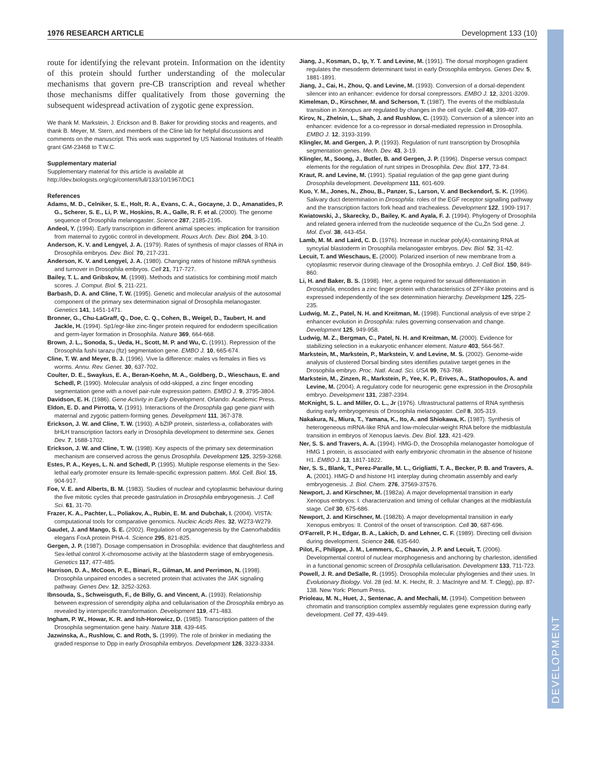1976 RESEARCH ARTICLE Development 133 (10)
DEVELOPMENT
route for identifying the relevant protein. Information on the identity of this protein should further understanding of the molecular mechanisms that govern pre-CB transcription and reveal whether those mechanisms differ qualitatively from those governing the subsequent widespread activation of zygotic gene expression.
We thank M. Markstein, J. Erickson and B. Baker for providing stocks and reagents, and thank B. Meyer, M. Stern, and members of the Cline lab for helpful discussions and comments on the manuscript. This work was supported by US National Institutes of Health grant GM-23468 to T.W.C.
Supplementary material
Supplementary material for this article is available at http://dev.biologists.org/cgi/content/full/133/10/1967/DC1
References
Adams, M. D., Celniker, S. E., Holt, R. A., Evans, C. A., Gocayne, J. D., Amanatides, P. G., Scherer, S. E., Li, P. W., Hoskins, R. A., Galle, R. F. et al. (2000). The genome sequence of Drosophila melanogaster. Science 287, 2185-2195.
Andeol, Y. (1994). Early transcription in different animal species: implication for transition from maternal to zygotic control in development. Rouxs Arch. Dev. Biol. 204, 3-10.
Anderson, K. V. and Lengyel, J. A. (1979). Rates of synthesis of major classes of RNA in Drosophila embryos. Dev. Biol. 70, 217-231.
Anderson, K. V. and Lengyel, J. A. (1980). Changing rates of histone mRNA synthesis and turnover in Drosophila embryos. Cell 21, 717-727.
Bailey, T. L. and Gribskov, M. (1998). Methods and statistics for combining motif match scores. J. Comput. Biol. 5, 211-221.
Barbash, D. A. and Cline, T. W. (1995). Genetic and molecular analysis of the autosomal component of the primary sex determination signal of Drosophila melanogaster. Genetics 141, 1451-1471.
Bronner, G., Chu-LaGraff, Q., Doe, C. Q., Cohen, B., Weigel, D., Taubert, H. and Jackle, H. (1994). Sp1/egr-like zinc-finger protein required for endoderm specification and germ-layer formation in Drosophila. Nature 369, 664-668.
Brown, J. L., Sonoda, S., Ueda, H., Scott, M. P. and Wu, C. (1991). Repression of the Drosophila fushi tarazu (ftz) segmentation gene. EMBO J. 10, 665-674.
Cline, T. W. and Meyer, B. J. (1996). Vive la difference: males vs females in flies vs worms. Annu. Rev. Genet. 30, 637-702.
Coulter, D. E., Swaykus, E. A., Beran-Koehn, M. A., Goldberg, D., Wieschaus, E. and Schedl, P. (1990). Molecular analysis of odd-skipped, a zinc finger encoding segmentation gene with a novel pair-rule expression pattern. EMBO J. 9, 3795-3804.
Davidson, E. H. (1986). Gene Activity in Early Development. Orlando: Academic Press.
Eldon, E. D. and Pirrotta, V. (1991). Interactions of the Drosophila gap gene giant with maternal and zygotic pattern-forming genes. Development 111, 367-378.
Erickson, J. W. and Cline, T. W. (1993). A bZIP protein, sisterless-a, collaborates with bHLH transcription factors early in Drosophila development to determine sex. Genes Dev. 7, 1688-1702.
Erickson, J. W. and Cline, T. W. (1998). Key aspects of the primary sex determination mechanism are conserved across the genus Drosophila. Development 125, 3259-3268.
Estes, P. A., Keyes, L. N. and Schedl, P. (1995). Multiple response elements in the Sex-lethal early promoter ensure its female-specific expression pattern. Mol. Cell. Biol. 15, 904-917.
Foe, V. E. and Alberts, B. M. (1983). Studies of nuclear and cytoplasmic behaviour during the five mitotic cycles that precede gastrulation in Drosophila embryogenesis. J. Cell Sci. 61, 31-70.
Frazer, K. A., Pachter, L., Poliakov, A., Rubin, E. M. and Dubchak, I. (2004). VISTA: computational tools for comparative genomics. Nucleic Acids Res. 32, W273-W279.
Gaudet, J. and Mango, S. E. (2002). Regulation of organogenesis by the Caenorhabditis elegans FoxA protein PHA-4. Science 295, 821-825.
Gergen, J. P. (1987). Dosage compensation in Drosophila: evidence that daughterless and Sex-lethal control X-chromosome activity at the blastoderm stage of embryogenesis. Genetics 117, 477-485.
Harrison, D. A., McCoon, P. E., Binari, R., Gilman, M. and Perrimon, N. (1998). Drosophila unpaired encodes a secreted protein that activates the JAK signaling pathway. Genes Dev. 12, 3252-3263.
Ibnsouda, S., Schweisguth, F., de Billy, G. and Vincent, A. (1993). Relationship between expression of serendipity alpha and cellularisation of the Drosophila embryo as revealed by interspecific transformation. Development 119, 471-483.
Ingham, P. W., Howar, K. R. and Ish-Horowicz, D. (1985). Transcription pattern of the Drosophila segmentation gene hairy. Nature 318, 439-445.
Jazwinska, A., Rushlow, C. and Roth, S. (1999). The role of brinker in mediating the graded response to Dpp in early Drosophila embryos. Development 126, 3323-3334.
Jiang, J., Kosman, D., Ip, Y. T. and Levine, M. (1991). The dorsal morphogen gradient regulates the mesoderm determinant twist in early Drosophila embryos. Genes Dev. 5, 1881-1891.
Jiang, J., Cai, H., Zhou, Q. and Levine, M. (1993). Conversion of a dorsal-dependent silencer into an enhancer: evidence for dorsal corepressors. EMBO J. 12, 3201-3209.
Kimelman, D., Kirschner, M. and Scherson, T. (1987). The events of the midblastula transition in Xenopus are regulated by changes in the cell cycle. Cell 48, 399-407.
Kirov, N., Zhelnin, L., Shah, J. and Rushlow, C. (1993). Conversion of a silencer into an enhancer: evidence for a co-repressor in dorsal-mediated repression in Drosophila. EMBO J. 12, 3193-3199.
Klingler, M. and Gergen, J. P. (1993). Regulation of runt transcription by Drosophila segmentation genes. Mech. Dev. 43, 3-19.
Klingler, M., Soong, J., Butler, B. and Gergen, J. P. (1996). Disperse versus compact elements for the regulation of runt stripes in Drosophila. Dev. Biol. 177, 73-84.
Kraut, R. and Levine, M. (1991). Spatial regulation of the gap gene giant during Drosophila development. Development 111, 601-609.
Kuo, Y. M., Jones, N., Zhou, B., Panzer, S., Larson, V. and Beckendorf, S. K. (1996). Salivary duct determination in Drosophila: roles of the EGF receptor signalling pathway and the transcription factors fork head and trachealess. Development 122, 1909-1917.
Kwiatowski, J., Skarecky, D., Bailey, K. and Ayala, F. J. (1994). Phylogeny of Drosophila and related genera inferred from the nucleotide sequence of the Cu,Zn Sod gene. J. Mol. Evol. 38, 443-454.
Lamb, M. M. and Laird, C. D. (1976). Increase in nuclear poly(A)-containing RNA at syncytial blastoderm in Drosophila melanogaster embryos. Dev. Biol. 52, 31-42.
Lecuit, T. and Wieschaus, E. (2000). Polarized insertion of new membrane from a cytoplasmic reservoir during cleavage of the Drosophila embryo. J. Cell Biol. 150, 849-860.
Li, H. and Baker, B. S. (1998). Her, a gene required for sexual differentiation in Drosophila, encodes a zinc finger protein with characteristics of ZFY-like proteins and is expressed independently of the sex determination hierarchy. Development 125, 225-235.
Ludwig, M. Z., Patel, N. H. and Kreitman, M. (1998). Functional analysis of eve stripe 2 enhancer evolution in Drosophila: rules governing conservation and change. Development 125, 949-958.
Ludwig, M. Z., Bergman, C., Patel, N. H. and Kreitman, M. (2000). Evidence for stabilizing selection in a eukaryotic enhancer element. Nature 403, 564-567.
Markstein, M., Markstein, P., Markstein, V. and Levine, M. S. (2002). Genome-wide analysis of clustered Dorsal binding sites identifies putative target genes in the Drosophila embryo. Proc. Natl. Acad. Sci. USA 99, 763-768.
Markstein, M., Zinzen, R., Markstein, P., Yee, K. P., Erives, A., Stathopoulos, A. and Levine, M. (2004). A regulatory code for neurogenic gene expression in the Drosophila embryo. Development 131, 2387-2394.
McKnight, S. L. and Miller, O. L., Jr (1976). Ultrastructural patterns of RNA synthesis during early embryogenesis of Drosophila melanogaster. Cell 8, 305-319.
Nakakura, N., Miura, T., Yamana, K., Ito, A. and Shiokawa, K. (1987). Synthesis of heterogeneous mRNA-like RNA and low-molecular-weight RNA before the midblastula transition in embryos of Xenopus laevis. Dev. Biol. 123, 421-429.
Ner, S. S. and Travers, A. A. (1994). HMG-D, the Drosophila melanogaster homologue of HMG 1 protein, is associated with early embryonic chromatin in the absence of histone H1. EMBO J. 13, 1817-1822.
Ner, S. S., Blank, T., Perez-Paralle, M. L., Grigliatti, T. A., Becker, P. B. and Travers, A. A. (2001). HMG-D and histone H1 interplay during chromatin assembly and early embryogenesis. J. Biol. Chem. 276, 37569-37576.
Newport, J. and Kirschner, M. (1982a). A major developmental transition in early Xenopus embryos: I. characterization and timing of cellular changes at the midblastula stage. Cell 30, 675-686.
Newport, J. and Kirschner, M. (1982b). A major developmental transition in early Xenopus embryos: II. Control of the onset of transcription. Cell 30, 687-696.
O'Farrell, P. H., Edgar, B. A., Lakich, D. and Lehner, C. F. (1989). Directing cell division during development. Science 246, 635-640.
Pilot, F., Philippe, J. M., Lemmers, C., Chauvin, J. P. and Lecuit, T. (2006). Developmental control of nuclear morphogenesis and anchoring by charleston, identified in a functional genomic screen of Drosophila cellularisation. Development 133, 711-723.
Powell, J. R. and DeSalle, R. (1995). Drosophila molecular phylogenies and their uses. In Evolutionary Biology. Vol. 28 (ed. M. K. Hecht, R. J. MacIntyre and M. T. Clegg), pp. 87-138. New York: Plenum Press.
Prioleau, M. N., Huet, J., Sentenac, A. and Mechali, M. (1994). Competition between chromatin and transcription complex assembly regulates gene expression during early development. Cell 77, 439-449.